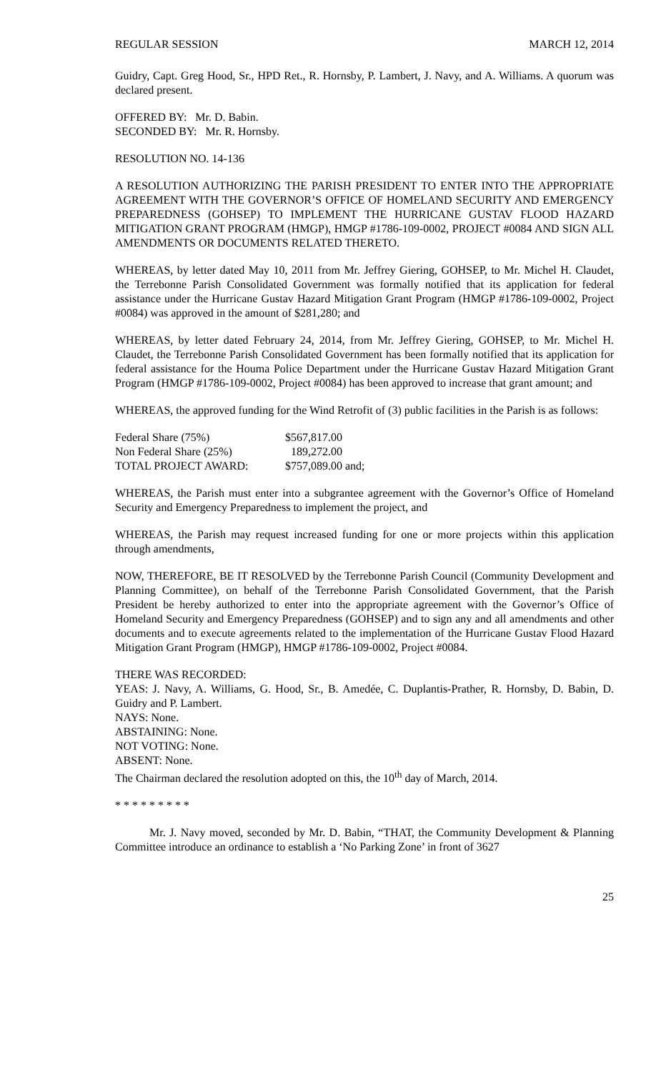REGULAR SESSION MARCH 12, 2014
Guidry, Capt. Greg Hood, Sr., HPD Ret., R. Hornsby, P. Lambert, J. Navy, and A. Williams. A quorum was declared present.
OFFERED BY: Mr. D. Babin.
SECONDED BY: Mr. R. Hornsby.
RESOLUTION NO. 14-136
A RESOLUTION AUTHORIZING THE PARISH PRESIDENT TO ENTER INTO THE APPROPRIATE AGREEMENT WITH THE GOVERNOR’S OFFICE OF HOMELAND SECURITY AND EMERGENCY PREPAREDNESS (GOHSEP) TO IMPLEMENT THE HURRICANE GUSTAV FLOOD HAZARD MITIGATION GRANT PROGRAM (HMGP), HMGP #1786-109-0002, PROJECT #0084 AND SIGN ALL AMENDMENTS OR DOCUMENTS RELATED THERETO.
WHEREAS, by letter dated May 10, 2011 from Mr. Jeffrey Giering, GOHSEP, to Mr. Michel H. Claudet, the Terrebonne Parish Consolidated Government was formally notified that its application for federal assistance under the Hurricane Gustav Hazard Mitigation Grant Program (HMGP #1786-109-0002, Project #0084) was approved in the amount of $281,280; and
WHEREAS, by letter dated February 24, 2014, from Mr. Jeffrey Giering, GOHSEP, to Mr. Michel H. Claudet, the Terrebonne Parish Consolidated Government has been formally notified that its application for federal assistance for the Houma Police Department under the Hurricane Gustav Hazard Mitigation Grant Program (HMGP #1786-109-0002, Project #0084) has been approved to increase that grant amount; and
WHEREAS, the approved funding for the Wind Retrofit of (3) public facilities in the Parish is as follows:
| Federal Share (75%) | $567,817.00 |
| Non Federal Share (25%) | 189,272.00 |
| TOTAL PROJECT AWARD: | $757,089.00 and; |
WHEREAS, the Parish must enter into a subgrantee agreement with the Governor’s Office of Homeland Security and Emergency Preparedness to implement the project, and
WHEREAS, the Parish may request increased funding for one or more projects within this application through amendments,
NOW, THEREFORE, BE IT RESOLVED by the Terrebonne Parish Council (Community Development and Planning Committee), on behalf of the Terrebonne Parish Consolidated Government, that the Parish President be hereby authorized to enter into the appropriate agreement with the Governor’s Office of Homeland Security and Emergency Preparedness (GOHSEP) and to sign any and all amendments and other documents and to execute agreements related to the implementation of the Hurricane Gustav Flood Hazard Mitigation Grant Program (HMGP), HMGP #1786-109-0002, Project #0084.
THERE WAS RECORDED:
YEAS: J. Navy, A. Williams, G. Hood, Sr., B. Amedée, C. Duplantis-Prather, R. Hornsby, D. Babin, D. Guidry and P. Lambert.
NAYS: None.
ABSTAINING: None.
NOT VOTING: None.
ABSENT: None.
The Chairman declared the resolution adopted on this, the 10<sup>th</sup> day of March, 2014.
* * * * * * * * *
Mr. J. Navy moved, seconded by Mr. D. Babin, “THAT, the Community Development & Planning Committee introduce an ordinance to establish a ‘No Parking Zone’ in front of 3627
25